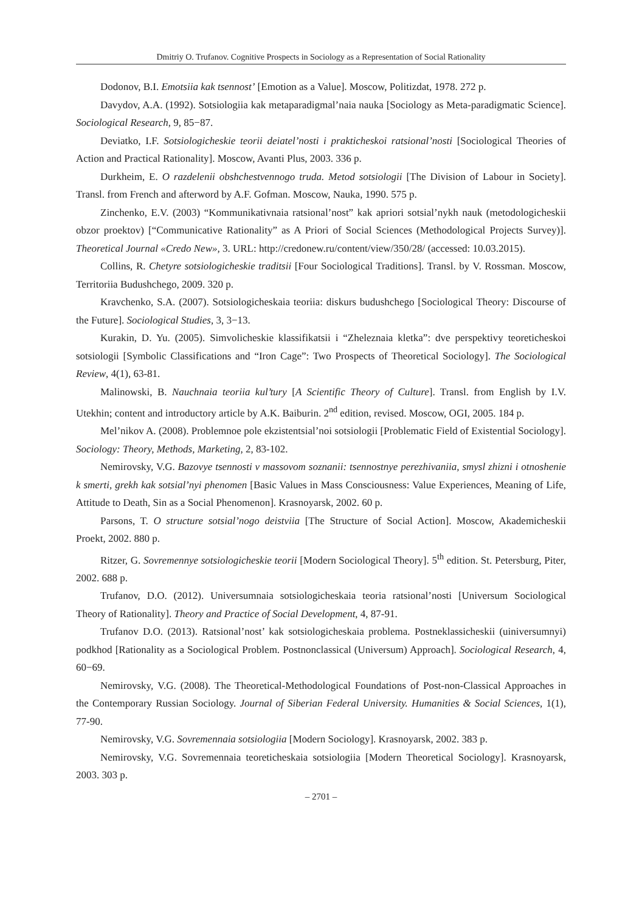Dmitriy O. Trufanov. Cognitive Prospects in Sociology as a Representation of Social Rationality
Dodonov, B.I. Emotsiia kak tsennost’ [Emotion as a Value]. Moscow, Politizdat, 1978. 272 p.
Davydov, A.A. (1992). Sotsiologiia kak metaparadigmal’naia nauka [Sociology as Meta-paradigmatic Science]. Sociological Research, 9, 85−87.
Deviatko, I.F. Sotsiologicheskie teorii deiatel’nosti i prakticheskoi ratsional’nosti [Sociological Theories of Action and Practical Rationality]. Moscow, Avanti Plus, 2003. 336 p.
Durkheim, E. O razdelenii obshchestvennogo truda. Metod sotsiologii [The Division of Labour in Society]. Transl. from French and afterword by A.F. Gofman. Moscow, Nauka, 1990. 575 p.
Zinchenko, E.V. (2003) “Kommunikativnaia ratsional’nost” kak apriori sotsial’nykh nauk (metodologicheskii obzor proektov) [“Communicative Rationality” as A Priori of Social Sciences (Methodological Projects Survey)]. Theoretical Journal «Credo New», 3. URL: http://credonew.ru/content/view/350/28/ (accessed: 10.03.2015).
Collins, R. Chetyre sotsiologicheskie traditsii [Four Sociological Traditions]. Transl. by V. Rossman. Moscow, Territoriia Budushchego, 2009. 320 p.
Kravchenko, S.A. (2007). Sotsiologicheskaia teoriia: diskurs budushchego [Sociological Theory: Discourse of the Future]. Sociological Studies, 3, 3−13.
Kurakin, D. Yu. (2005). Simvolicheskie klassifikatsii i “Zheleznaia kletka”: dve perspektivy teoreticheskoi sotsiologii [Symbolic Classifications and “Iron Cage”: Two Prospects of Theoretical Sociology]. The Sociological Review, 4(1), 63-81.
Malinowski, B. Nauchnaia teoriia kul’tury [A Scientific Theory of Culture]. Transl. from English by I.V. Utekhin; content and introductory article by A.K. Baiburin. 2<sup>nd</sup> edition, revised. Moscow, OGI, 2005. 184 p.
Mel’nikov A. (2008). Problemnoe pole ekzistentsial’noi sotsiologii [Problematic Field of Existential Sociology]. Sociology: Theory, Methods, Marketing, 2, 83-102.
Nemirovsky, V.G. Bazovye tsennosti v massovom soznanii: tsennostnye perezhivaniia, smysl zhizni i otnoshenie k smerti, grekh kak sotsial’nyi phenomen [Basic Values in Mass Consciousness: Value Experiences, Meaning of Life, Attitude to Death, Sin as a Social Phenomenon]. Krasnoyarsk, 2002. 60 p.
Parsons, T. O structure sotsial’nogo deistviia [The Structure of Social Action]. Moscow, Akademicheskii Proekt, 2002. 880 p.
Ritzer, G. Sovremennye sotsiologicheskie teorii [Modern Sociological Theory]. 5<sup>th</sup> edition. St. Petersburg, Piter, 2002. 688 p.
Trufanov, D.O. (2012). Universumnaia sotsiologicheskaia teoria ratsional’nosti [Universum Sociological Theory of Rationality]. Theory and Practice of Social Development, 4, 87-91.
Trufanov D.O. (2013). Ratsional’nost’ kak sotsiologicheskaia problema. Postneklassicheskii (uiniversumnyi) podkhod [Rationality as a Sociological Problem. Postnonclassical (Universum) Approach]. Sociological Research, 4, 60−69.
Nemirovsky, V.G. (2008). The Theoretical-Methodological Foundations of Post-non-Classical Approaches in the Contemporary Russian Sociology. Journal of Siberian Federal University. Humanities & Social Sciences, 1(1), 77-90.
Nemirovsky, V.G. Sovremennaia sotsiologiia [Modern Sociology]. Krasnoyarsk, 2002. 383 p.
Nemirovsky, V.G. Sovremennaia teoreticheskaia sotsiologiia [Modern Theoretical Sociology]. Krasnoyarsk, 2003. 303 p.
– 2701 –